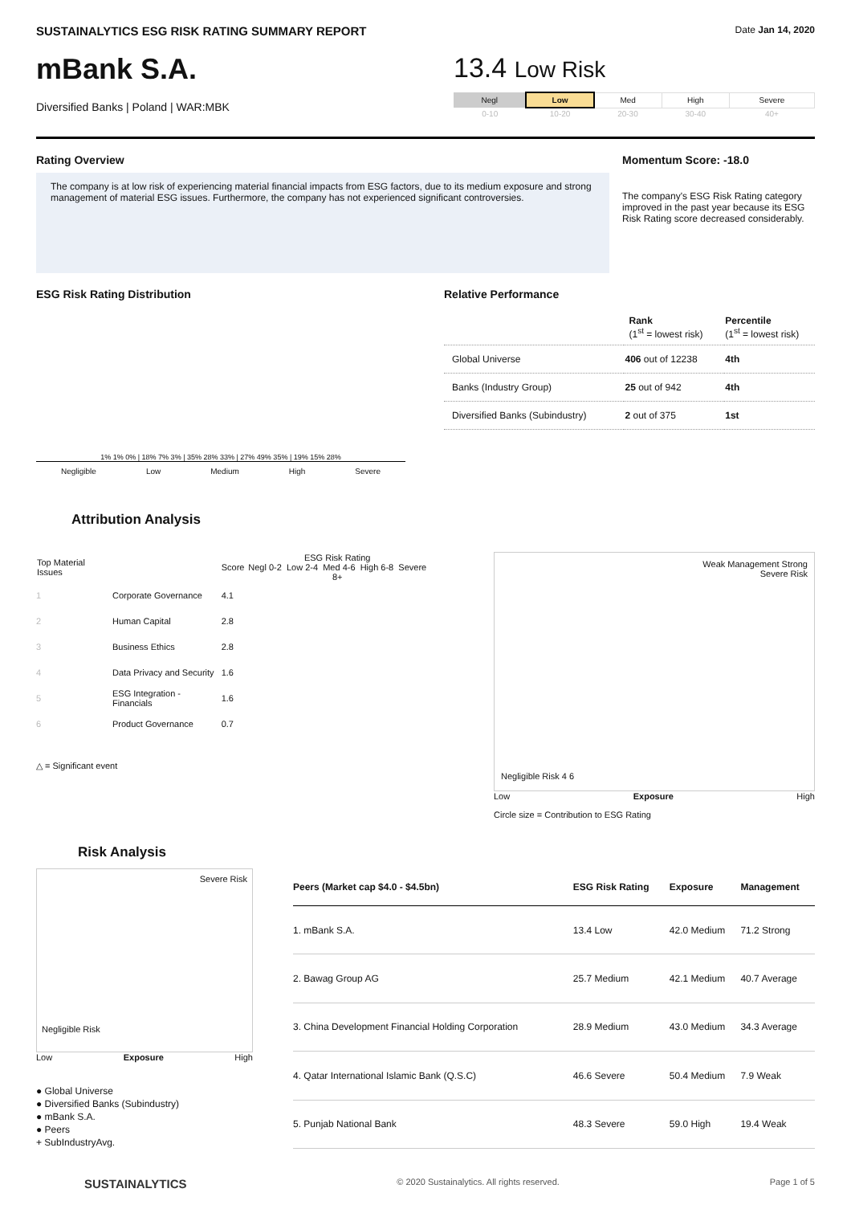SUSTAINALYTICS ESG RISK RATING SUMMARY REPORT Date Jan 14, 2020
mBank S.A.
Diversified Banks | Poland | WAR:MBK
13.4 Low Risk
| Negl | Low | Med | High | Severe |
| 0-10 | 10-20 | 20-30 | 30-40 | 40+ |
Rating Overview
The company is at low risk of experiencing material financial impacts from ESG factors, due to its medium exposure and strong management of material ESG issues. Furthermore, the company has not experienced significant controversies.
Momentum Score: -18.0
The company's ESG Risk Rating category improved in the past year because its ESG Risk Rating score decreased considerably.
ESG Risk Rating Distribution
1% 1% 0% | 18% 7% 3% | 35% 28% 33% | 27% 49% 35% | 19% 15% 28%
Negligible Low Medium High Severe
Relative Performance
| | Rank (1<sup>st</sup> = lowest risk) | Percentile (1<sup>st</sup> = lowest risk) |
| --- | --- | --- |
| Global Universe | 406 out of 12238 | 4th |
| Banks (Industry Group) | 25 out of 942 | 4th |
| Diversified Banks (Subindustry) | 2 out of 375 | 1st |
Attribution Analysis
| Top Material Issues | | Score | ESG Risk Rating Negl 0-2 Low 2-4 Med 4-6 High 6-8 Severe 8+ |
| 1 | Corporate Governance | 4.1 | |
| 2 | Human Capital | 2.8 | |
| 3 | Business Ethics | 2.8 | |
| 4 | Data Privacy and Security | 1.6 | |
| 5 | ESG Integration - Financials | 1.6 | |
| 6 | Product Governance | 0.7 | |
△ = Significant event
Weak Management Strong
Severe Risk
Negligible Risk 4 6
Low Exposure High
Circle size = Contribution to ESG Rating
Risk Analysis
Severe Risk
Negligible Risk
Low Exposure High
● Global Universe
● Diversified Banks (Subindustry)
● mBank S.A.
● Peers
+ SubIndustryAvg.
| Peers (Market cap $4.0 - $4.5bn) | ESG Risk Rating | Exposure | Management |
| --- | --- | --- | --- |
| 1. mBank S.A. | 13.4 Low | 42.0 Medium | 71.2 Strong |
| 2. Bawag Group AG | 25.7 Medium | 42.1 Medium | 40.7 Average |
| 3. China Development Financial Holding Corporation | 28.9 Medium | 43.0 Medium | 34.3 Average |
| 4. Qatar International Islamic Bank (Q.S.C) | 46.6 Severe | 50.4 Medium | 7.9 Weak |
| 5. Punjab National Bank | 48.3 Severe | 59.0 High | 19.4 Weak |
SUSTAINALYTICS © 2020 Sustainalytics. All rights reserved. Page 1 of 5